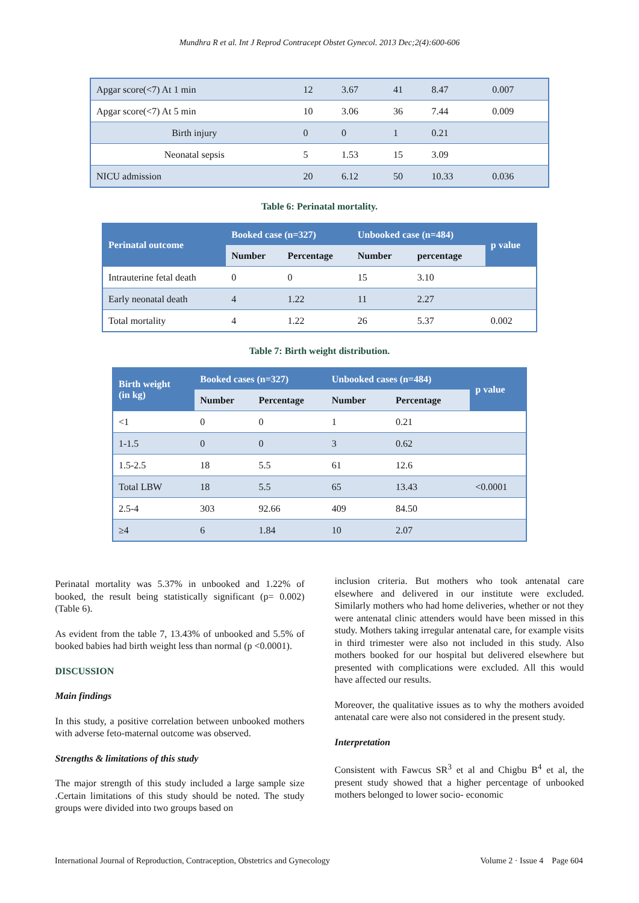Mundhra R et al. Int J Reprod Contracept Obstet Gynecol. 2013 Dec;2(4):600-606
| Apgar score(<7) At 1 min | 12 | 3.67 | 41 | 8.47 | 0.007 |
| Apgar score(<7) At 5 min | 10 | 3.06 | 36 | 7.44 | 0.009 |
| Birth injury | 0 | 0 | 1 | 0.21 | |
| Neonatal sepsis | 5 | 1.53 | 15 | 3.09 | |
| NICU admission | 20 | 6.12 | 50 | 10.33 | 0.036 |
Table 6: Perinatal mortality.
| Perinatal outcome | Booked case (n=327) | | Unbooked case (n=484) | | p value |
| --- | --- | --- | --- | --- | --- |
| | Number | Percentage | Number | percentage | |
| Intrauterine fetal death | 0 | 0 | 15 | 3.10 | |
| Early neonatal death | 4 | 1.22 | 11 | 2.27 | |
| Total mortality | 4 | 1.22 | 26 | 5.37 | 0.002 |
Table 7: Birth weight distribution.
| Birth weight (in kg) | Booked cases (n=327) | | Unbooked cases (n=484) | | p value |
| --- | --- | --- | --- | --- | --- |
| | Number | Percentage | Number | Percentage | |
| <1 | 0 | 0 | 1 | 0.21 | |
| 1-1.5 | 0 | 0 | 3 | 0.62 | |
| 1.5-2.5 | 18 | 5.5 | 61 | 12.6 | |
| Total LBW | 18 | 5.5 | 65 | 13.43 | <0.0001 |
| 2.5-4 | 303 | 92.66 | 409 | 84.50 | |
| ≥4 | 6 | 1.84 | 10 | 2.07 | |
Perinatal mortality was 5.37% in unbooked and 1.22% of booked, the result being statistically significant (p= 0.002) (Table 6).
As evident from the table 7, 13.43% of unbooked and 5.5% of booked babies had birth weight less than normal (p <0.0001).
DISCUSSION
Main findings
In this study, a positive correlation between unbooked mothers with adverse feto-maternal outcome was observed.
Strengths & limitations of this study
The major strength of this study included a large sample size .Certain limitations of this study should be noted. The study groups were divided into two groups based on
inclusion criteria. But mothers who took antenatal care elsewhere and delivered in our institute were excluded. Similarly mothers who had home deliveries, whether or not they were antenatal clinic attenders would have been missed in this study. Mothers taking irregular antenatal care, for example visits in third trimester were also not included in this study. Also mothers booked for our hospital but delivered elsewhere but presented with complications were excluded. All this would have affected our results.
Moreover, the qualitative issues as to why the mothers avoided antenatal care were also not considered in the present study.
Interpretation
Consistent with Fawcus SR<sup>3</sup> et al and Chigbu B<sup>4</sup> et al, the present study showed that a higher percentage of unbooked mothers belonged to lower socio- economic
International Journal of Reproduction, Contraception, Obstetrics and Gynecology Volume 2 · Issue 4 Page 604